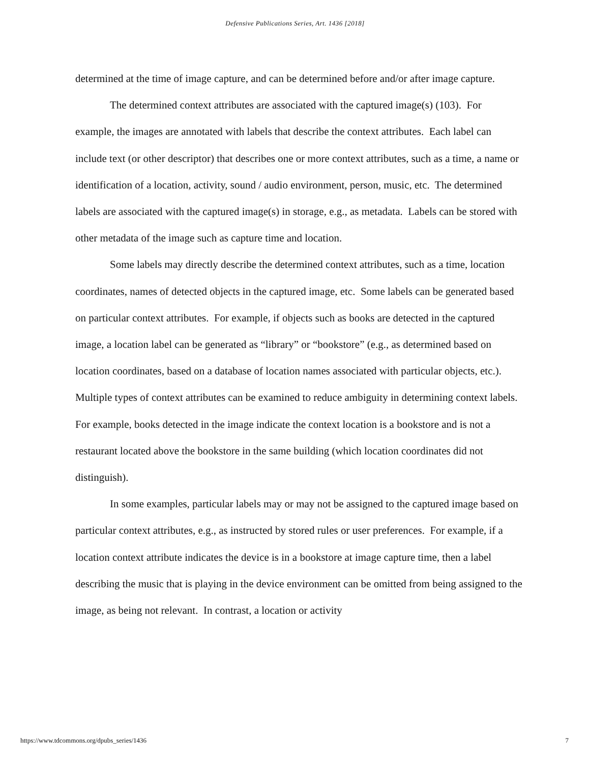Defensive Publications Series, Art. 1436 [2018]
determined at the time of image capture, and can be determined before and/or after image capture.
The determined context attributes are associated with the captured image(s) (103). For example, the images are annotated with labels that describe the context attributes. Each label can include text (or other descriptor) that describes one or more context attributes, such as a time, a name or identification of a location, activity, sound / audio environment, person, music, etc. The determined labels are associated with the captured image(s) in storage, e.g., as metadata. Labels can be stored with other metadata of the image such as capture time and location.
Some labels may directly describe the determined context attributes, such as a time, location coordinates, names of detected objects in the captured image, etc. Some labels can be generated based on particular context attributes. For example, if objects such as books are detected in the captured image, a location label can be generated as “library” or “bookstore” (e.g., as determined based on location coordinates, based on a database of location names associated with particular objects, etc.). Multiple types of context attributes can be examined to reduce ambiguity in determining context labels. For example, books detected in the image indicate the context location is a bookstore and is not a restaurant located above the bookstore in the same building (which location coordinates did not distinguish).
In some examples, particular labels may or may not be assigned to the captured image based on particular context attributes, e.g., as instructed by stored rules or user preferences. For example, if a location context attribute indicates the device is in a bookstore at image capture time, then a label describing the music that is playing in the device environment can be omitted from being assigned to the image, as being not relevant. In contrast, a location or activity
https://www.tdcommons.org/dpubs_series/1436 7